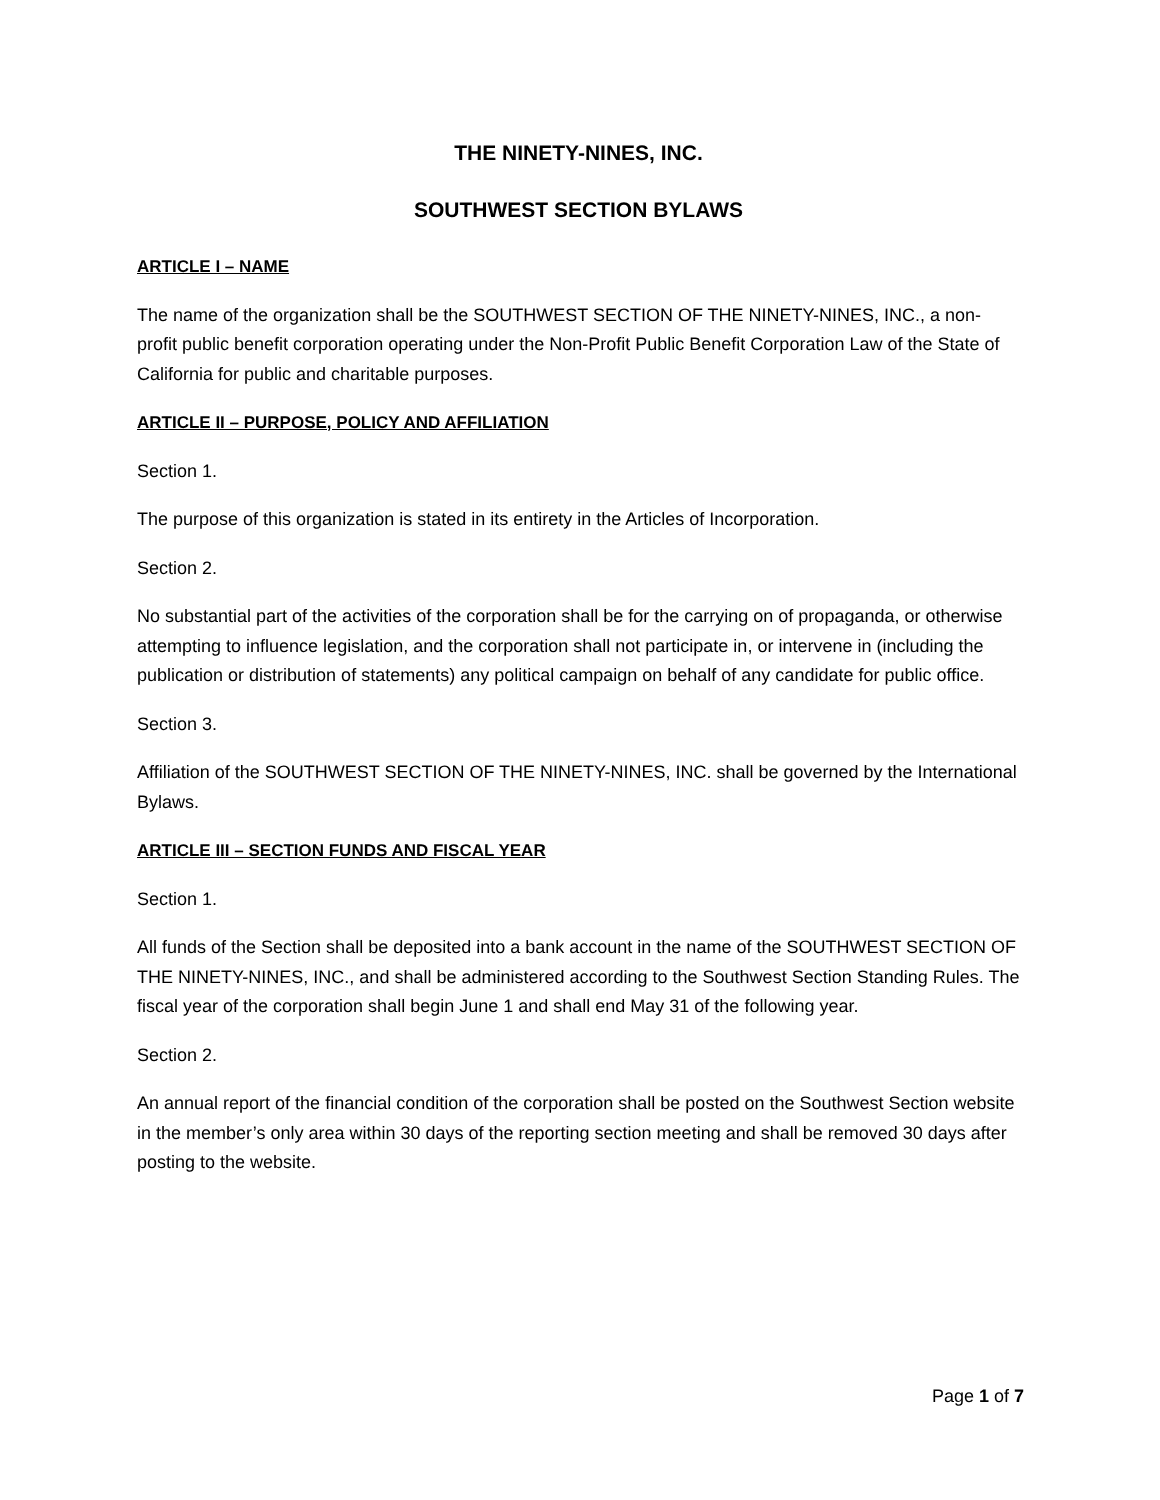THE NINETY-NINES, INC.
SOUTHWEST SECTION BYLAWS
ARTICLE I – NAME
The name of the organization shall be the SOUTHWEST SECTION OF THE NINETY-NINES, INC., a non-profit public benefit corporation operating under the Non-Profit Public Benefit Corporation Law of the State of California for public and charitable purposes.
ARTICLE II – PURPOSE, POLICY AND AFFILIATION
Section 1.
The purpose of this organization is stated in its entirety in the Articles of Incorporation.
Section 2.
No substantial part of the activities of the corporation shall be for the carrying on of propaganda, or otherwise attempting to influence legislation, and the corporation shall not participate in, or intervene in (including the publication or distribution of statements) any political campaign on behalf of any candidate for public office.
Section 3.
Affiliation of the SOUTHWEST SECTION OF THE NINETY-NINES, INC. shall be governed by the International Bylaws.
ARTICLE III – SECTION FUNDS AND FISCAL YEAR
Section 1.
All funds of the Section shall be deposited into a bank account in the name of the SOUTHWEST SECTION OF THE NINETY-NINES, INC., and shall be administered according to the Southwest Section Standing Rules. The fiscal year of the corporation shall begin June 1 and shall end May 31 of the following year.
Section 2.
An annual report of the financial condition of the corporation shall be posted on the Southwest Section website in the member’s only area within 30 days of the reporting section meeting and shall be removed 30 days after posting to the website.
Page 1 of 7